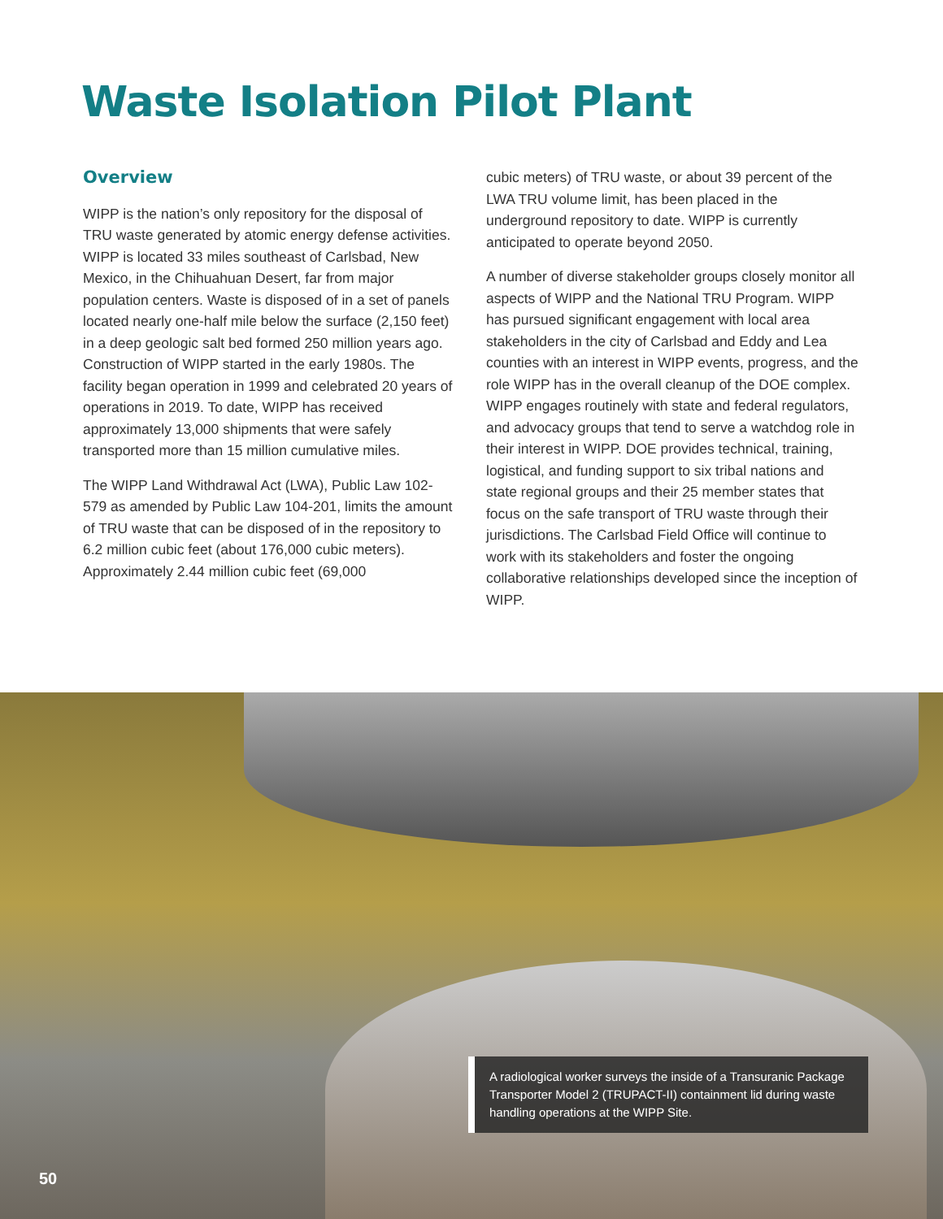Waste Isolation Pilot Plant
Overview
WIPP is the nation’s only repository for the disposal of TRU waste generated by atomic energy defense activities. WIPP is located 33 miles southeast of Carlsbad, New Mexico, in the Chihuahuan Desert, far from major population centers. Waste is disposed of in a set of panels located nearly one-half mile below the surface (2,150 feet) in a deep geologic salt bed formed 250 million years ago. Construction of WIPP started in the early 1980s. The facility began operation in 1999 and celebrated 20 years of operations in 2019. To date, WIPP has received approximately 13,000 shipments that were safely transported more than 15 million cumulative miles.
The WIPP Land Withdrawal Act (LWA), Public Law 102-579 as amended by Public Law 104-201, limits the amount of TRU waste that can be disposed of in the repository to 6.2 million cubic feet (about 176,000 cubic meters). Approximately 2.44 million cubic feet (69,000
cubic meters) of TRU waste, or about 39 percent of the LWA TRU volume limit, has been placed in the underground repository to date. WIPP is currently anticipated to operate beyond 2050.
A number of diverse stakeholder groups closely monitor all aspects of WIPP and the National TRU Program. WIPP has pursued significant engagement with local area stakeholders in the city of Carlsbad and Eddy and Lea counties with an interest in WIPP events, progress, and the role WIPP has in the overall cleanup of the DOE complex. WIPP engages routinely with state and federal regulators, and advocacy groups that tend to serve a watchdog role in their interest in WIPP. DOE provides technical, training, logistical, and funding support to six tribal nations and state regional groups and their 25 member states that focus on the safe transport of TRU waste through their jurisdictions. The Carlsbad Field Office will continue to work with its stakeholders and foster the ongoing collaborative relationships developed since the inception of WIPP.
A radiological worker surveys the inside of a Transuranic Package Transporter Model 2 (TRUPACT-II) containment lid during waste handling operations at the WIPP Site.
50